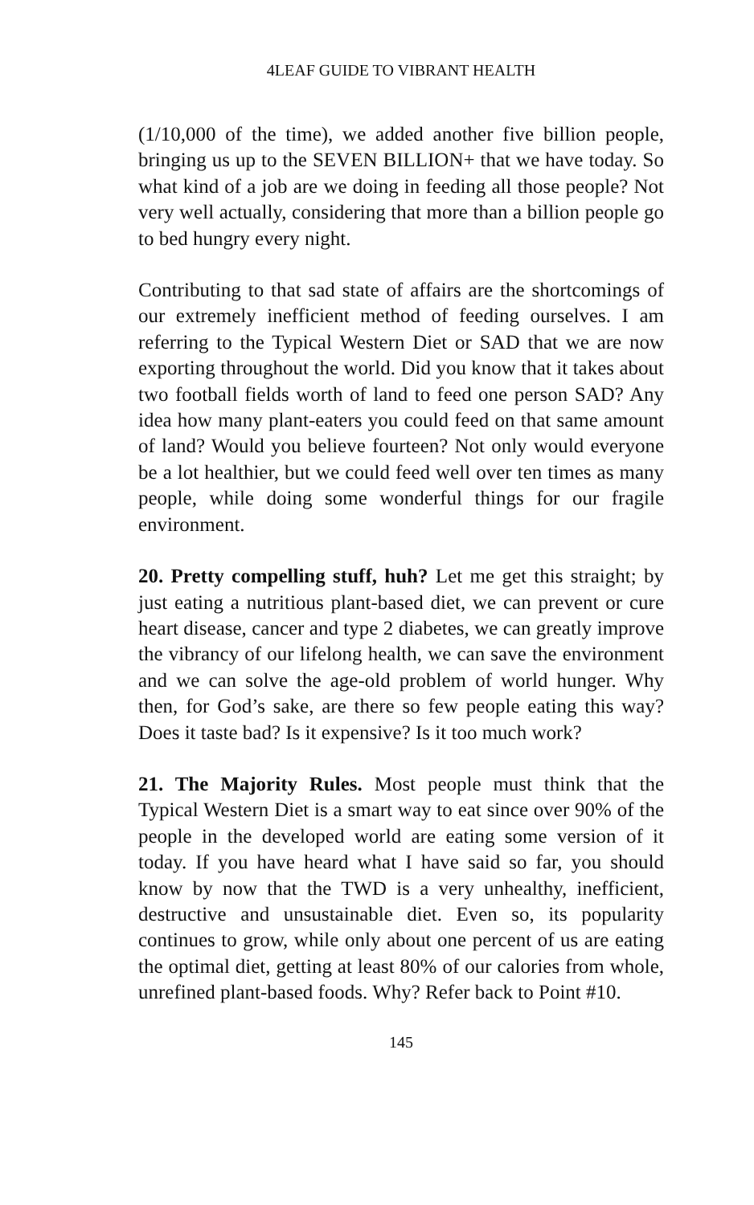4LEAF GUIDE TO VIBRANT HEALTH
(1/10,000 of the time), we added another five billion people, bringing us up to the SEVEN BILLION+ that we have today. So what kind of a job are we doing in feeding all those people? Not very well actually, considering that more than a billion people go to bed hungry every night.
Contributing to that sad state of affairs are the shortcomings of our extremely inefficient method of feeding ourselves. I am referring to the Typical Western Diet or SAD that we are now exporting throughout the world. Did you know that it takes about two football fields worth of land to feed one person SAD? Any idea how many plant-eaters you could feed on that same amount of land? Would you believe fourteen? Not only would everyone be a lot healthier, but we could feed well over ten times as many people, while doing some wonderful things for our fragile environment.
20. Pretty compelling stuff, huh? Let me get this straight; by just eating a nutritious plant-based diet, we can prevent or cure heart disease, cancer and type 2 diabetes, we can greatly improve the vibrancy of our lifelong health, we can save the environment and we can solve the age-old problem of world hunger. Why then, for God’s sake, are there so few people eating this way? Does it taste bad? Is it expensive? Is it too much work?
21. The Majority Rules. Most people must think that the Typical Western Diet is a smart way to eat since over 90% of the people in the developed world are eating some version of it today. If you have heard what I have said so far, you should know by now that the TWD is a very unhealthy, inefficient, destructive and unsustainable diet. Even so, its popularity continues to grow, while only about one percent of us are eating the optimal diet, getting at least 80% of our calories from whole, unrefined plant-based foods. Why? Refer back to Point #10.
145